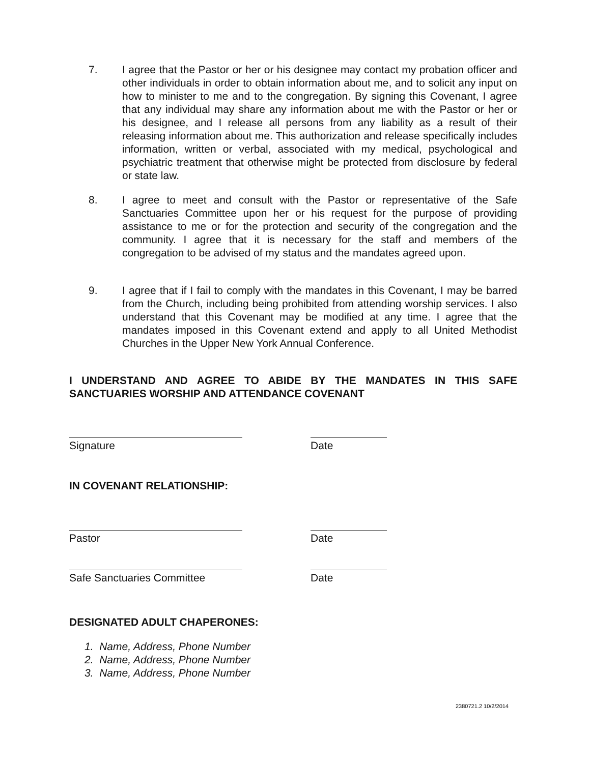7. I agree that the Pastor or her or his designee may contact my probation officer and other individuals in order to obtain information about me, and to solicit any input on how to minister to me and to the congregation. By signing this Covenant, I agree that any individual may share any information about me with the Pastor or her or his designee, and I release all persons from any liability as a result of their releasing information about me. This authorization and release specifically includes information, written or verbal, associated with my medical, psychological and psychiatric treatment that otherwise might be protected from disclosure by federal or state law.
8. I agree to meet and consult with the Pastor or representative of the Safe Sanctuaries Committee upon her or his request for the purpose of providing assistance to me or for the protection and security of the congregation and the community. I agree that it is necessary for the staff and members of the congregation to be advised of my status and the mandates agreed upon.
9. I agree that if I fail to comply with the mandates in this Covenant, I may be barred from the Church, including being prohibited from attending worship services. I also understand that this Covenant may be modified at any time. I agree that the mandates imposed in this Covenant extend and apply to all United Methodist Churches in the Upper New York Annual Conference.
I UNDERSTAND AND AGREE TO ABIDE BY THE MANDATES IN THIS SAFE SANCTUARIES WORSHIP AND ATTENDANCE COVENANT
Signature Date
IN COVENANT RELATIONSHIP:
Pastor Date
Safe Sanctuaries Committee Date
DESIGNATED ADULT CHAPERONES:
1. Name, Address, Phone Number
2. Name, Address, Phone Number
3. Name, Address, Phone Number
2380721.2 10/2/2014